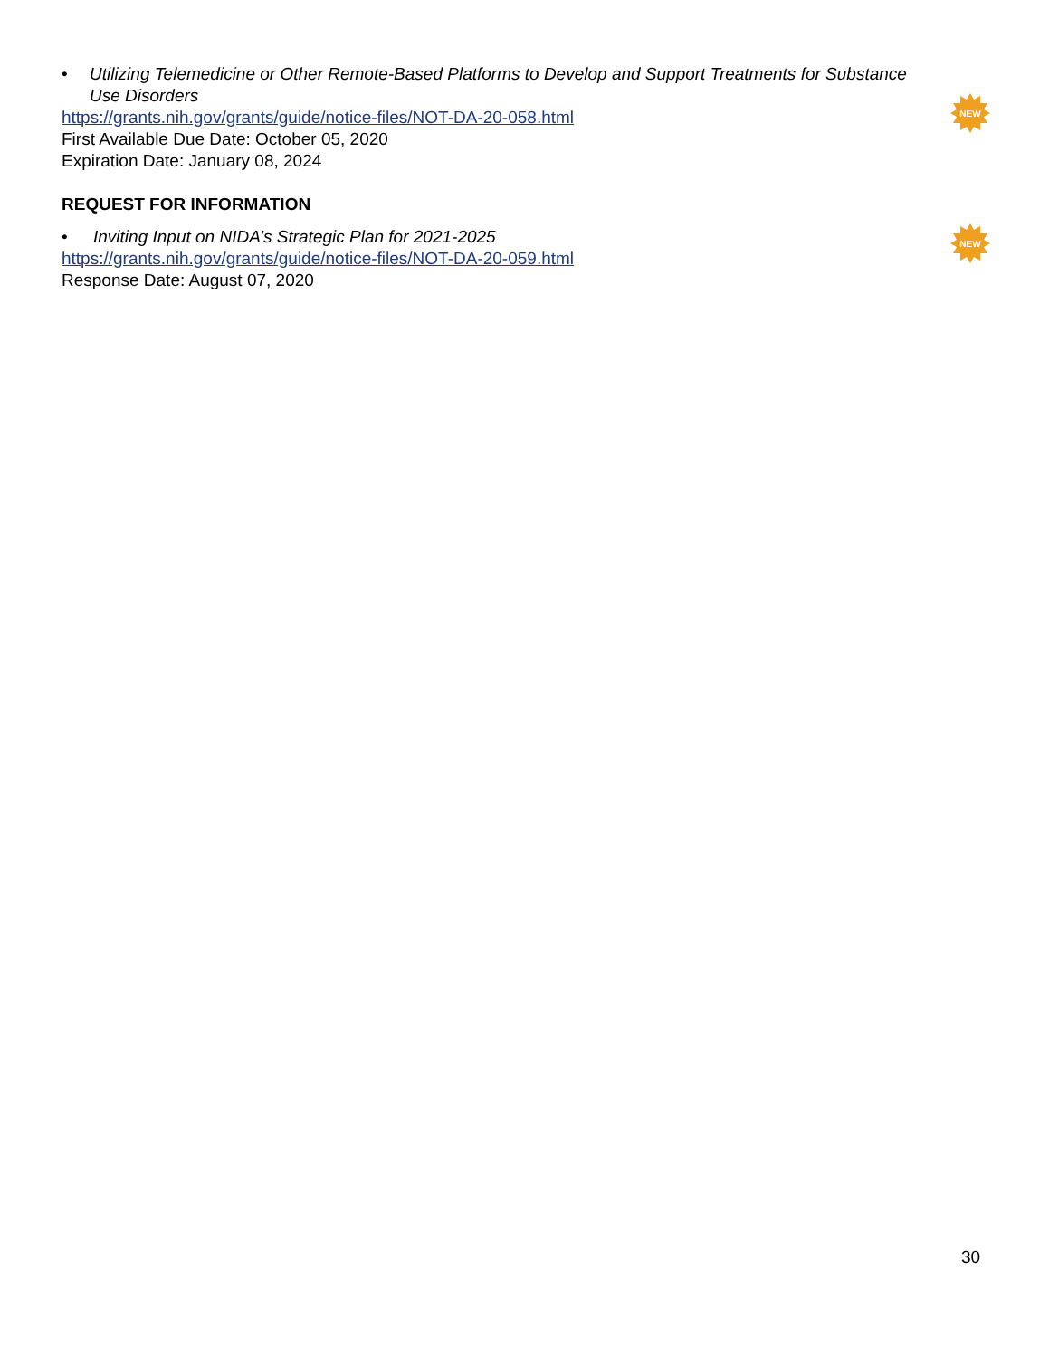NEW
NEW
• Utilizing Telemedicine or Other Remote-Based Platforms to Develop and Support Treatments for Substance Use Disorders
https://grants.nih.gov/grants/guide/notice-files/NOT-DA-20-058.html
First Available Due Date: October 05, 2020
Expiration Date: January 08, 2024
REQUEST FOR INFORMATION
• Inviting Input on NIDA’s Strategic Plan for 2021-2025
https://grants.nih.gov/grants/guide/notice-files/NOT-DA-20-059.html
Response Date: August 07, 2020
30